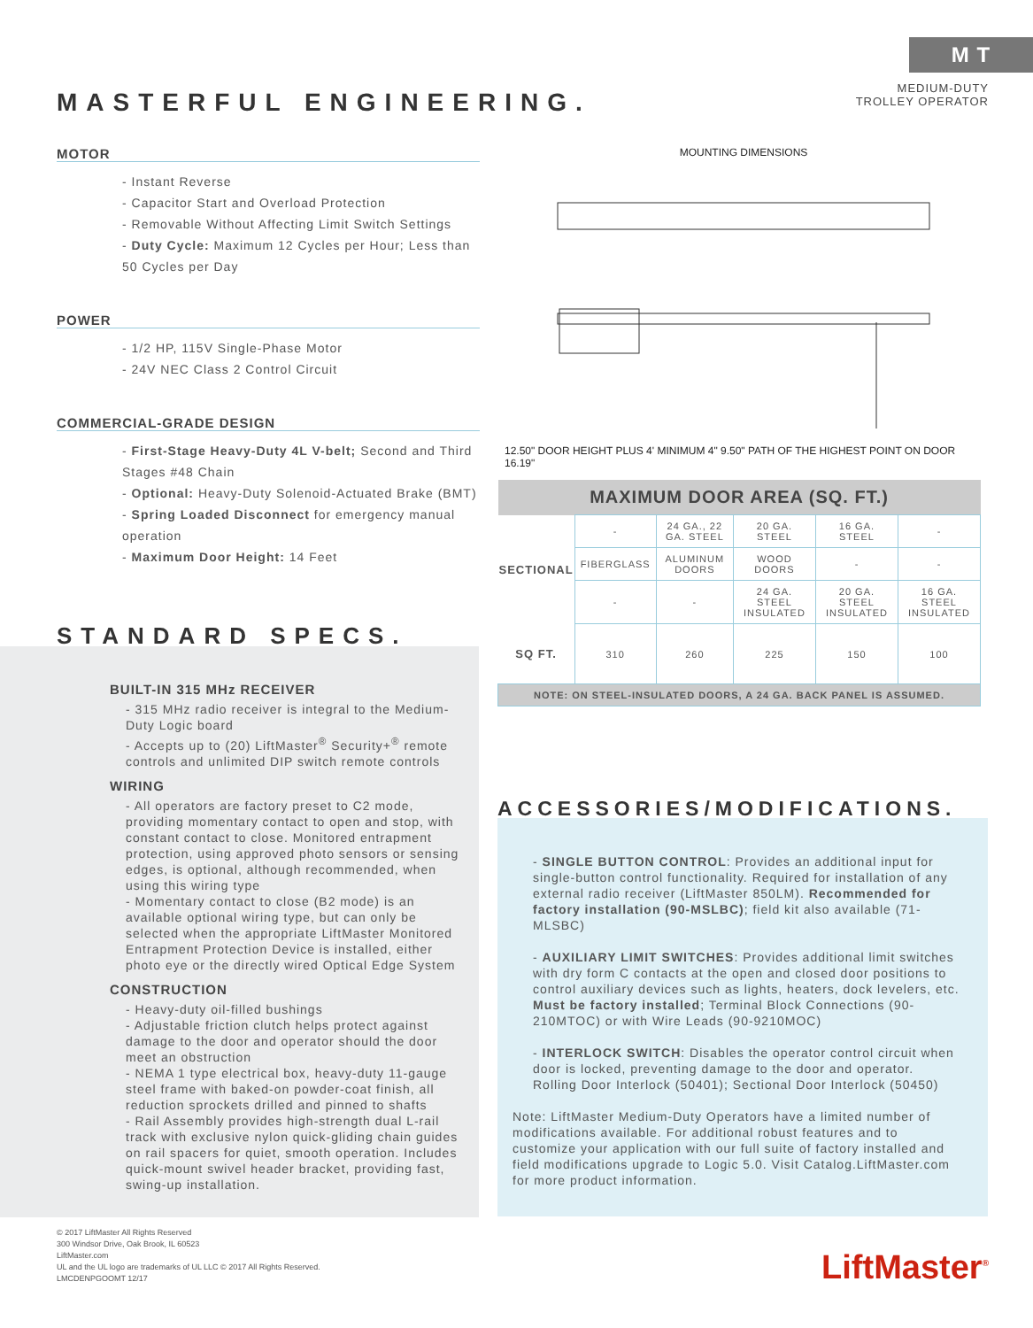MASTERFUL ENGINEERING.
M T
MEDIUM-DUTY
TROLLEY OPERATOR
MOTOR
- Instant Reverse
- Capacitor Start and Overload Protection
- Removable Without Affecting Limit Switch Settings
- Duty Cycle: Maximum 12 Cycles per Hour; Less than 50 Cycles per Day
POWER
- 1/2 HP, 115V Single-Phase Motor
- 24V NEC Class 2 Control Circuit
COMMERCIAL-GRADE DESIGN
- First-Stage Heavy-Duty 4L V-belt; Second and Third Stages #48 Chain
- Optional: Heavy-Duty Solenoid-Actuated Brake (BMT)
- Spring Loaded Disconnect for emergency manual operation
- Maximum Door Height: 14 Feet
BUILT-IN 315 MHz RECEIVER
- 315 MHz radio receiver is integral to the Medium-Duty Logic board
- Accepts up to (20) LiftMaster<sup>®</sup> Security+<sup>®</sup> remote controls and unlimited DIP switch remote controls
WIRING
- All operators are factory preset to C2 mode, providing momentary contact to open and stop, with constant contact to close. Monitored entrapment protection, using approved photo sensors or sensing edges, is optional, although recommended, when using this wiring type
- Momentary contact to close (B2 mode) is an available optional wiring type, but can only be selected when the appropriate LiftMaster Monitored Entrapment Protection Device is installed, either photo eye or the directly wired Optical Edge System
CONSTRUCTION
- Heavy-duty oil-filled bushings
- Adjustable friction clutch helps protect against damage to the door and operator should the door meet an obstruction
- NEMA 1 type electrical box, heavy-duty 11-gauge steel frame with baked-on powder-coat finish, all reduction sprockets drilled and pinned to shafts
- Rail Assembly provides high-strength dual L-rail track with exclusive nylon quick-gliding chain guides on rail spacers for quiet, smooth operation. Includes quick-mount swivel header bracket, providing fast, swing-up installation.
STANDARD SPECS.
MOUNTING DIMENSIONS
12.50" DOOR HEIGHT PLUS 4' MINIMUM 4" 9.50" PATH OF THE HIGHEST POINT ON DOOR 16.19"
| MAXIMUM DOOR AREA (SQ. FT.) | | | | | |
| --- | --- | --- | --- | --- | --- |
| SECTIONAL | - | 24 GA., 22 GA. STEEL | 20 GA. STEEL | 16 GA. STEEL | - |
| | FIBERGLASS | ALUMINUM DOORS | WOOD DOORS | - | - |
| | - | - | 24 GA. STEEL INSULATED | 20 GA. STEEL INSULATED | 16 GA. STEEL INSULATED |
| SQ FT. | 310 | 260 | 225 | 150 | 100 |
| NOTE: ON STEEL-INSULATED DOORS, A 24 GA. BACK PANEL IS ASSUMED. | | | | | |
ACCESSORIES/MODIFICATIONS.
- SINGLE BUTTON CONTROL: Provides an additional input for single-button control functionality. Required for installation of any external radio receiver (LiftMaster 850LM). Recommended for factory installation (90-MSLBC); field kit also available (71-MLSBC)
- AUXILIARY LIMIT SWITCHES: Provides additional limit switches with dry form C contacts at the open and closed door positions to control auxiliary devices such as lights, heaters, dock levelers, etc. Must be factory installed; Terminal Block Connections (90-210MTOC) or with Wire Leads (90-9210MOC)
- INTERLOCK SWITCH: Disables the operator control circuit when door is locked, preventing damage to the door and operator. Rolling Door Interlock (50401); Sectional Door Interlock (50450)
Note: LiftMaster Medium-Duty Operators have a limited number of modifications available. For additional robust features and to customize your application with our full suite of factory installed and field modifications upgrade to Logic 5.0. Visit Catalog.LiftMaster.com for more product information.
© 2017 LiftMaster All Rights Reserved
300 Windsor Drive, Oak Brook, IL 60523
LiftMaster.com
UL and the UL logo are trademarks of UL LLC © 2017 All Rights Reserved.
LMCDENPGOOMT 12/17
LiftMaster<sup>®</sup>